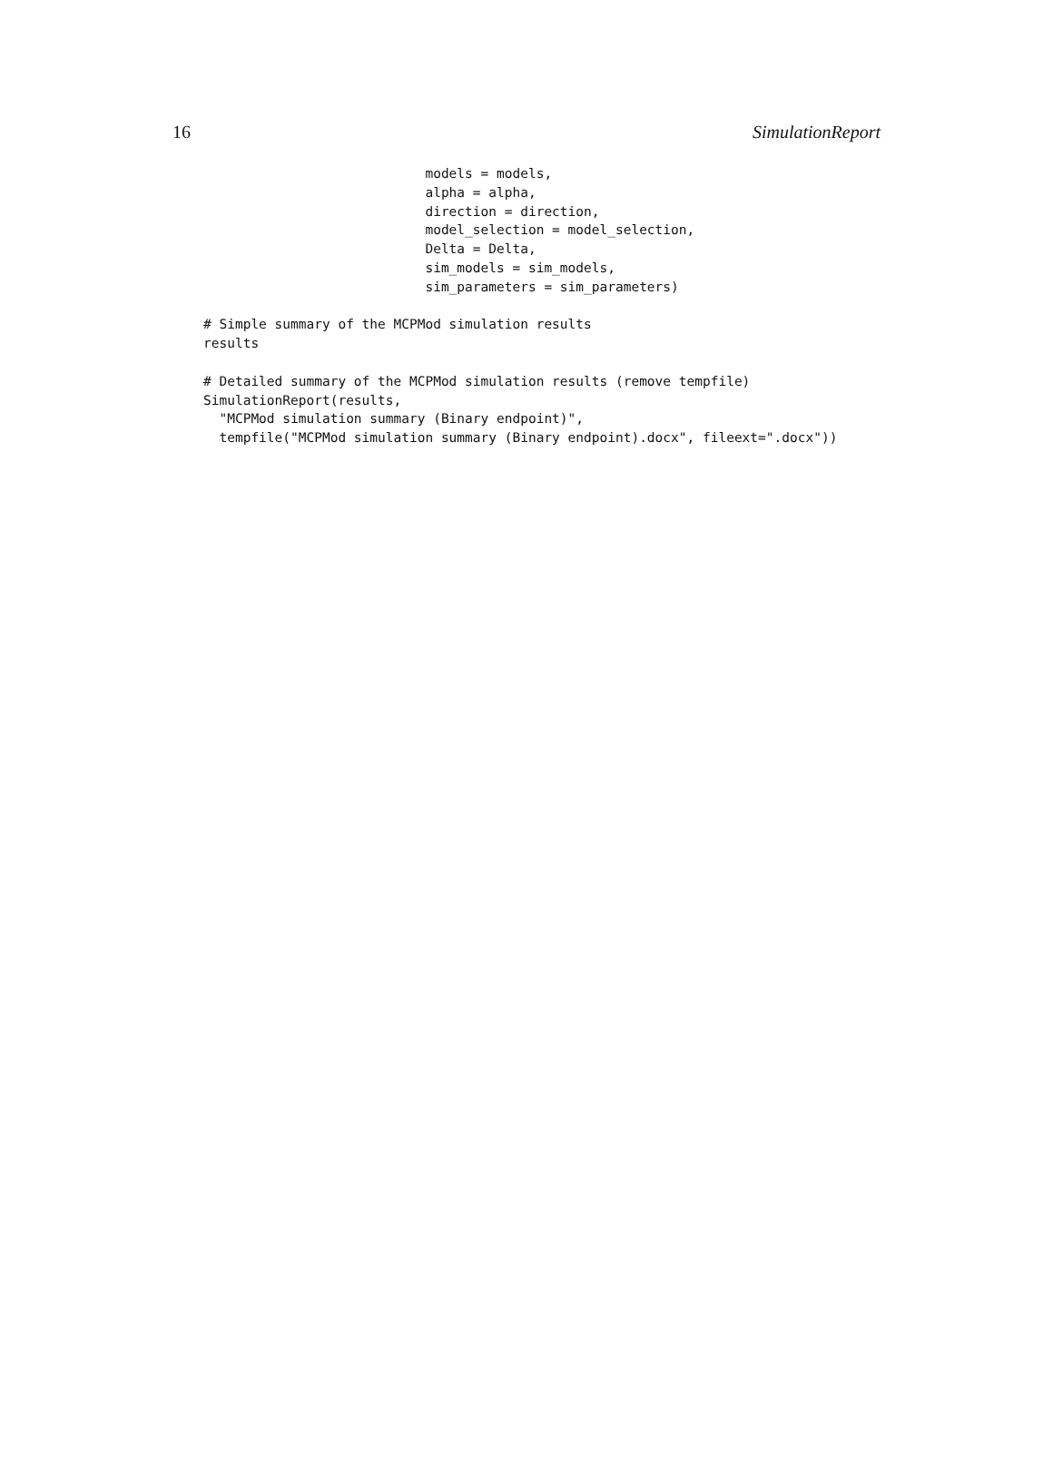16 SimulationReport
                            models = models,
                            alpha = alpha,
                            direction = direction,
                            model_selection = model_selection,
                            Delta = Delta,
                            sim_models = sim_models,
                            sim_parameters = sim_parameters)

# Simple summary of the MCPMod simulation results
results

# Detailed summary of the MCPMod simulation results (remove tempfile)
SimulationReport(results,
  "MCPMod simulation summary (Binary endpoint)",
  tempfile("MCPMod simulation summary (Binary endpoint).docx", fileext=".docx"))